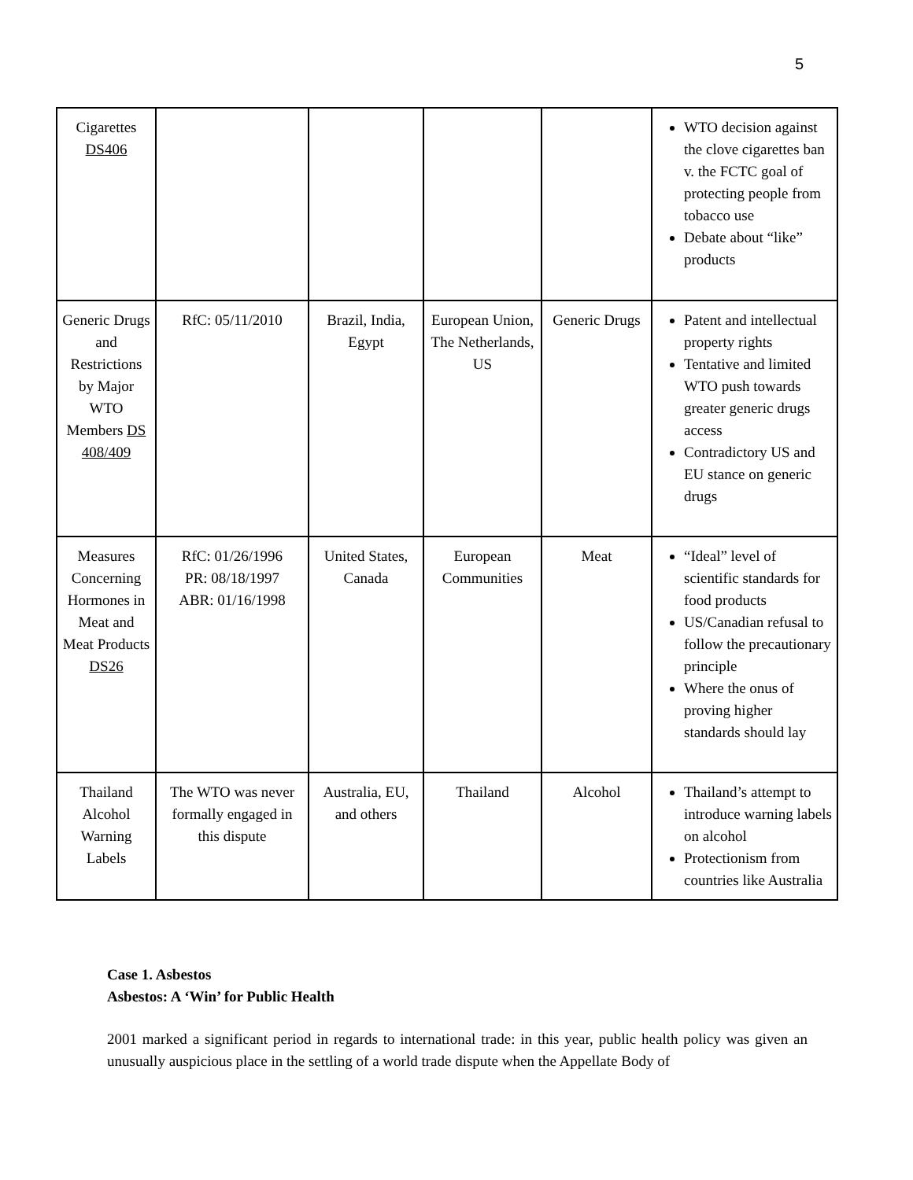5
| Cigarettes DS406 | | | | | WTO decision against the clove cigarettes ban v. the FCTC goal of protecting people from tobacco use Debate about “like” products |
| Generic Drugs and Restrictions by Major WTO Members DS 408/409 | RfC: 05/11/2010 | Brazil, India, Egypt | European Union, The Netherlands, US | Generic Drugs | Patent and intellectual property rights Tentative and limited WTO push towards greater generic drugs access Contradictory US and EU stance on generic drugs |
| Measures Concerning Hormones in Meat and Meat Products DS26 | RfC: 01/26/1996 PR: 08/18/1997 ABR: 01/16/1998 | United States, Canada | European Communities | Meat | “Ideal” level of scientific standards for food products US/Canadian refusal to follow the precautionary principle Where the onus of proving higher standards should lay |
| Thailand Alcohol Warning Labels | The WTO was never formally engaged in this dispute | Australia, EU, and others | Thailand | Alcohol | Thailand’s attempt to introduce warning labels on alcohol Protectionism from countries like Australia |
Case 1. Asbestos
Asbestos: A ‘Win’ for Public Health
2001 marked a significant period in regards to international trade: in this year, public health policy was given an unusually auspicious place in the settling of a world trade dispute when the Appellate Body of